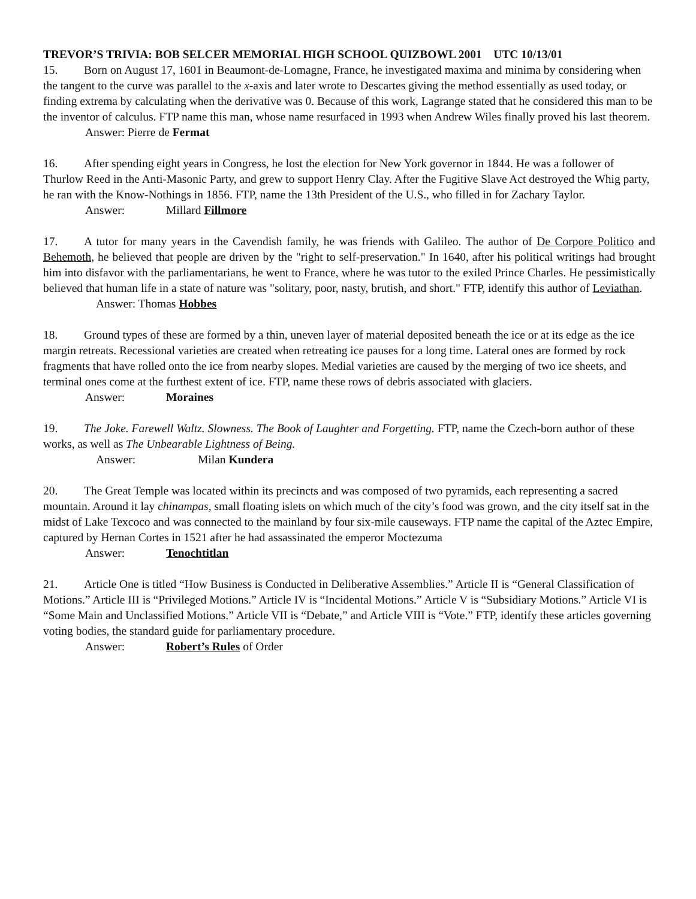TREVOR’S TRIVIA: BOB SELCER MEMORIAL HIGH SCHOOL QUIZBOWL 2001 UTC 10/13/01
15. Born on August 17, 1601 in Beaumont-de-Lomagne, France, he investigated maxima and minima by considering when the tangent to the curve was parallel to the x-axis and later wrote to Descartes giving the method essentially as used today, or finding extrema by calculating when the derivative was 0. Because of this work, Lagrange stated that he considered this man to be the inventor of calculus. FTP name this man, whose name resurfaced in 1993 when Andrew Wiles finally proved his last theorem.
Answer: Pierre de Fermat
16. After spending eight years in Congress, he lost the election for New York governor in 1844. He was a follower of Thurlow Reed in the Anti-Masonic Party, and grew to support Henry Clay. After the Fugitive Slave Act destroyed the Whig party, he ran with the Know-Nothings in 1856. FTP, name the 13th President of the U.S., who filled in for Zachary Taylor.
Answer: Millard Fillmore
17. A tutor for many years in the Cavendish family, he was friends with Galileo. The author of De Corpore Politico and Behemoth, he believed that people are driven by the "right to self-preservation." In 1640, after his political writings had brought him into disfavor with the parliamentarians, he went to France, where he was tutor to the exiled Prince Charles. He pessimistically believed that human life in a state of nature was "solitary, poor, nasty, brutish, and short." FTP, identify this author of Leviathan.
Answer: Thomas Hobbes
18. Ground types of these are formed by a thin, uneven layer of material deposited beneath the ice or at its edge as the ice margin retreats. Recessional varieties are created when retreating ice pauses for a long time. Lateral ones are formed by rock fragments that have rolled onto the ice from nearby slopes. Medial varieties are caused by the merging of two ice sheets, and terminal ones come at the furthest extent of ice. FTP, name these rows of debris associated with glaciers.
Answer: Moraines
19. The Joke. Farewell Waltz. Slowness. The Book of Laughter and Forgetting. FTP, name the Czech-born author of these works, as well as The Unbearable Lightness of Being.
Answer: Milan Kundera
20. The Great Temple was located within its precincts and was composed of two pyramids, each representing a sacred mountain. Around it lay chinampas, small floating islets on which much of the city’s food was grown, and the city itself sat in the midst of Lake Texcoco and was connected to the mainland by four six-mile causeways. FTP name the capital of the Aztec Empire, captured by Hernan Cortes in 1521 after he had assassinated the emperor Moctezuma
Answer: Tenochtitlan
21. Article One is titled “How Business is Conducted in Deliberative Assemblies.” Article II is “General Classification of Motions.” Article III is “Privileged Motions.” Article IV is “Incidental Motions.” Article V is “Subsidiary Motions.” Article VI is “Some Main and Unclassified Motions.” Article VII is “Debate,” and Article VIII is “Vote.” FTP, identify these articles governing voting bodies, the standard guide for parliamentary procedure.
Answer: Robert’s Rules of Order